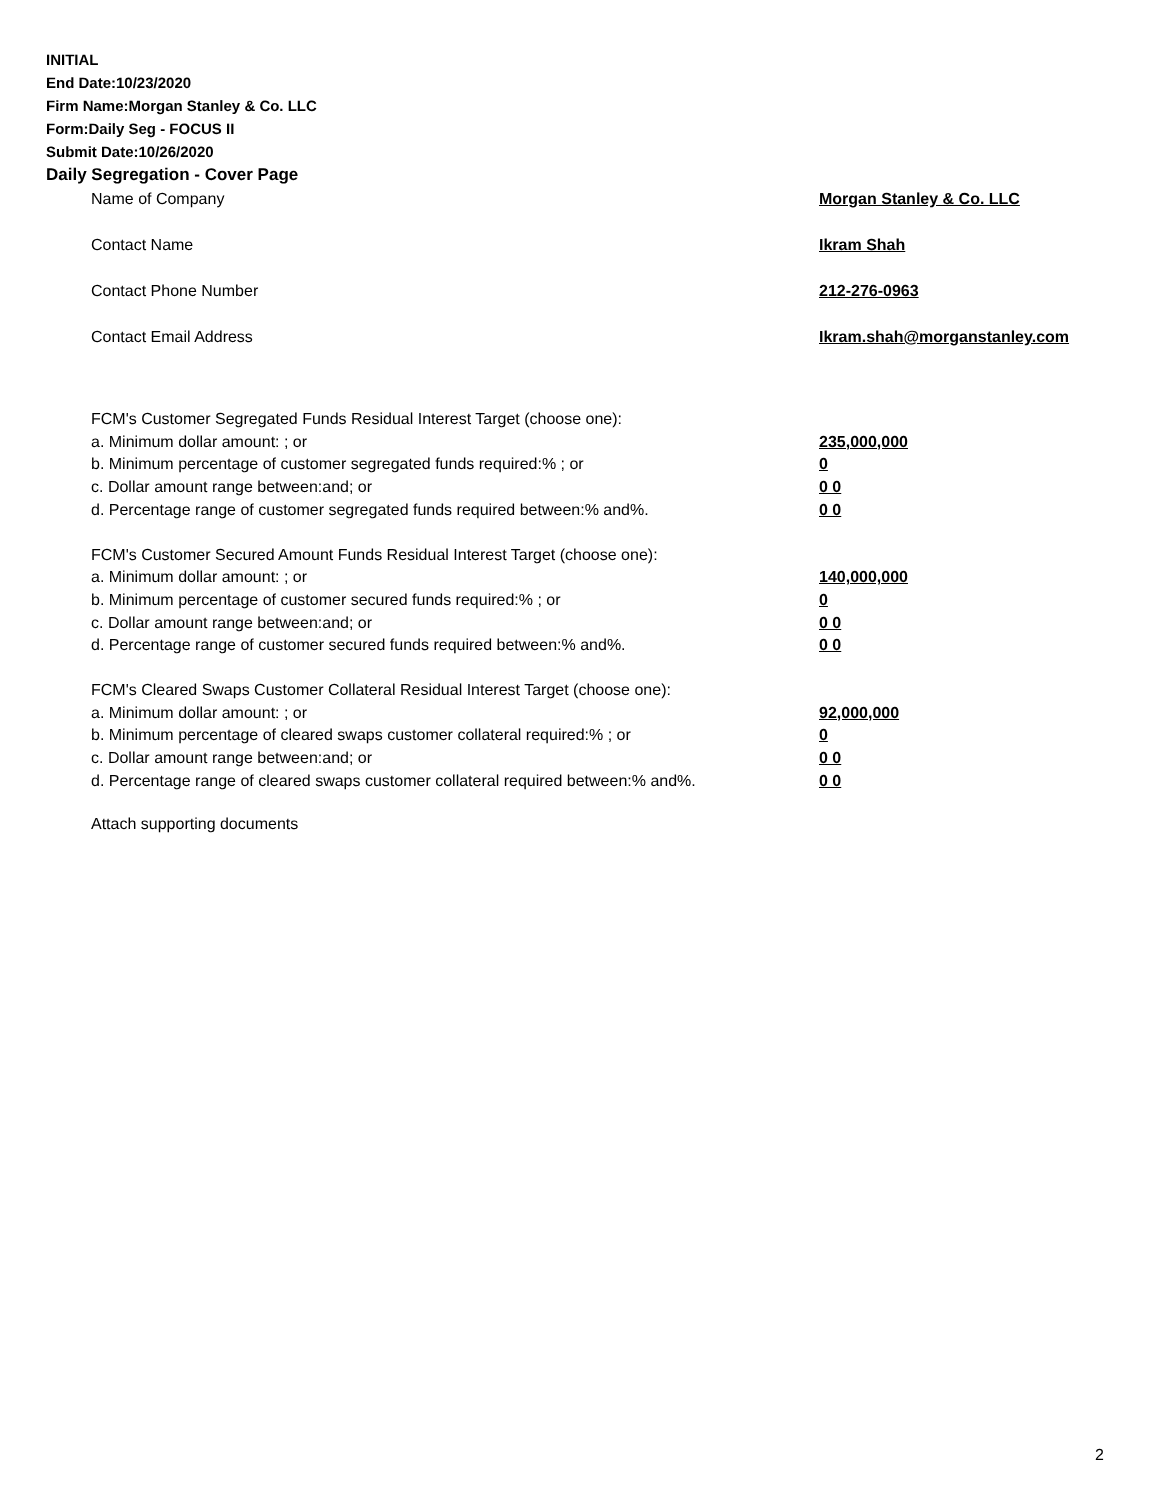INITIAL
End Date:10/23/2020
Firm Name:Morgan Stanley & Co. LLC
Form:Daily Seg - FOCUS II
Submit Date:10/26/2020
Daily Segregation - Cover Page
Name of Company Morgan Stanley & Co. LLC
Contact Name Ikram Shah
Contact Phone Number 212-276-0963
Contact Email Address Ikram.shah@morganstanley.com
FCM's Customer Segregated Funds Residual Interest Target (choose one):
a. Minimum dollar amount: ; or 235,000,000
b. Minimum percentage of customer segregated funds required:% ; or 0
c. Dollar amount range between:and; or 0 0
d. Percentage range of customer segregated funds required between:% and%. 0 0
FCM's Customer Secured Amount Funds Residual Interest Target (choose one):
a. Minimum dollar amount: ; or 140,000,000
b. Minimum percentage of customer secured funds required:% ; or 0
c. Dollar amount range between:and; or 0 0
d. Percentage range of customer secured funds required between:% and%. 0 0
FCM's Cleared Swaps Customer Collateral Residual Interest Target (choose one):
a. Minimum dollar amount: ; or 92,000,000
b. Minimum percentage of cleared swaps customer collateral required:% ; or 0
c. Dollar amount range between:and; or 0 0
d. Percentage range of cleared swaps customer collateral required between:% and%.
0 0
Attach supporting documents
2